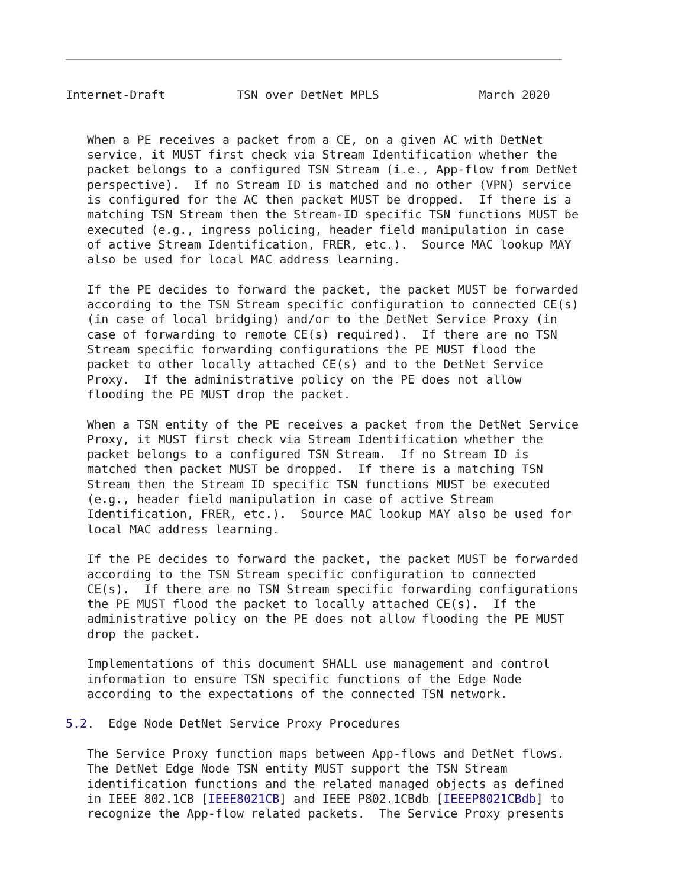Internet-Draft          TSN over DetNet MPLS              March 2020


   When a PE receives a packet from a CE, on a given AC with DetNet
   service, it MUST first check via Stream Identification whether the
   packet belongs to a configured TSN Stream (i.e., App-flow from DetNet
   perspective).  If no Stream ID is matched and no other (VPN) service
   is configured for the AC then packet MUST be dropped.  If there is a
   matching TSN Stream then the Stream-ID specific TSN functions MUST be
   executed (e.g., ingress policing, header field manipulation in case
   of active Stream Identification, FRER, etc.).  Source MAC lookup MAY
   also be used for local MAC address learning.

   If the PE decides to forward the packet, the packet MUST be forwarded
   according to the TSN Stream specific configuration to connected CE(s)
   (in case of local bridging) and/or to the DetNet Service Proxy (in
   case of forwarding to remote CE(s) required).  If there are no TSN
   Stream specific forwarding configurations the PE MUST flood the
   packet to other locally attached CE(s) and to the DetNet Service
   Proxy.  If the administrative policy on the PE does not allow
   flooding the PE MUST drop the packet.

   When a TSN entity of the PE receives a packet from the DetNet Service
   Proxy, it MUST first check via Stream Identification whether the
   packet belongs to a configured TSN Stream.  If no Stream ID is
   matched then packet MUST be dropped.  If there is a matching TSN
   Stream then the Stream ID specific TSN functions MUST be executed
   (e.g., header field manipulation in case of active Stream
   Identification, FRER, etc.).  Source MAC lookup MAY also be used for
   local MAC address learning.

   If the PE decides to forward the packet, the packet MUST be forwarded
   according to the TSN Stream specific configuration to connected
   CE(s).  If there are no TSN Stream specific forwarding configurations
   the PE MUST flood the packet to locally attached CE(s).  If the
   administrative policy on the PE does not allow flooding the PE MUST
   drop the packet.

   Implementations of this document SHALL use management and control
   information to ensure TSN specific functions of the Edge Node
   according to the expectations of the connected TSN network.

5.2.  Edge Node DetNet Service Proxy Procedures

   The Service Proxy function maps between App-flows and DetNet flows.
   The DetNet Edge Node TSN entity MUST support the TSN Stream
   identification functions and the related managed objects as defined
   in IEEE 802.1CB [IEEE8021CB] and IEEE P802.1CBdb [IEEEP8021CBdb] to
   recognize the App-flow related packets.  The Service Proxy presents